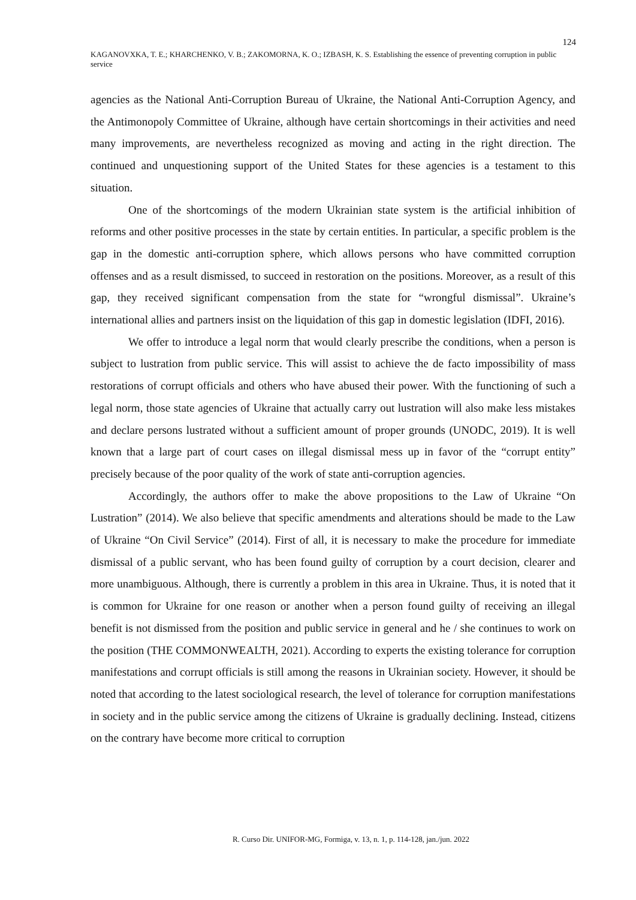124
KAGANOVXKA, T. E.; KHARCHENKO, V. B.; ZAKOMORNA, K. O.; IZBASH, K. S. Establishing the essence of preventing corruption in public service
agencies as the National Anti-Corruption Bureau of Ukraine, the National Anti-Corruption Agency, and the Antimonopoly Committee of Ukraine, although have certain shortcomings in their activities and need many improvements, are nevertheless recognized as moving and acting in the right direction. The continued and unquestioning support of the United States for these agencies is a testament to this situation.
One of the shortcomings of the modern Ukrainian state system is the artificial inhibition of reforms and other positive processes in the state by certain entities. In particular, a specific problem is the gap in the domestic anti-corruption sphere, which allows persons who have committed corruption offenses and as a result dismissed, to succeed in restoration on the positions. Moreover, as a result of this gap, they received significant compensation from the state for “wrongful dismissal”. Ukraine’s international allies and partners insist on the liquidation of this gap in domestic legislation (IDFI, 2016).
We offer to introduce a legal norm that would clearly prescribe the conditions, when a person is subject to lustration from public service. This will assist to achieve the de facto impossibility of mass restorations of corrupt officials and others who have abused their power. With the functioning of such a legal norm, those state agencies of Ukraine that actually carry out lustration will also make less mistakes and declare persons lustrated without a sufficient amount of proper grounds (UNODC, 2019). It is well known that a large part of court cases on illegal dismissal mess up in favor of the “corrupt entity” precisely because of the poor quality of the work of state anti-corruption agencies.
Accordingly, the authors offer to make the above propositions to the Law of Ukraine “On Lustration” (2014). We also believe that specific amendments and alterations should be made to the Law of Ukraine “On Civil Service” (2014). First of all, it is necessary to make the procedure for immediate dismissal of a public servant, who has been found guilty of corruption by a court decision, clearer and more unambiguous. Although, there is currently a problem in this area in Ukraine. Thus, it is noted that it is common for Ukraine for one reason or another when a person found guilty of receiving an illegal benefit is not dismissed from the position and public service in general and he / she continues to work on the position (THE COMMONWEALTH, 2021). According to experts the existing tolerance for corruption manifestations and corrupt officials is still among the reasons in Ukrainian society. However, it should be noted that according to the latest sociological research, the level of tolerance for corruption manifestations in society and in the public service among the citizens of Ukraine is gradually declining. Instead, citizens on the contrary have become more critical to corruption
R. Curso Dir. UNIFOR-MG, Formiga, v. 13, n. 1, p. 114-128, jan./jun. 2022